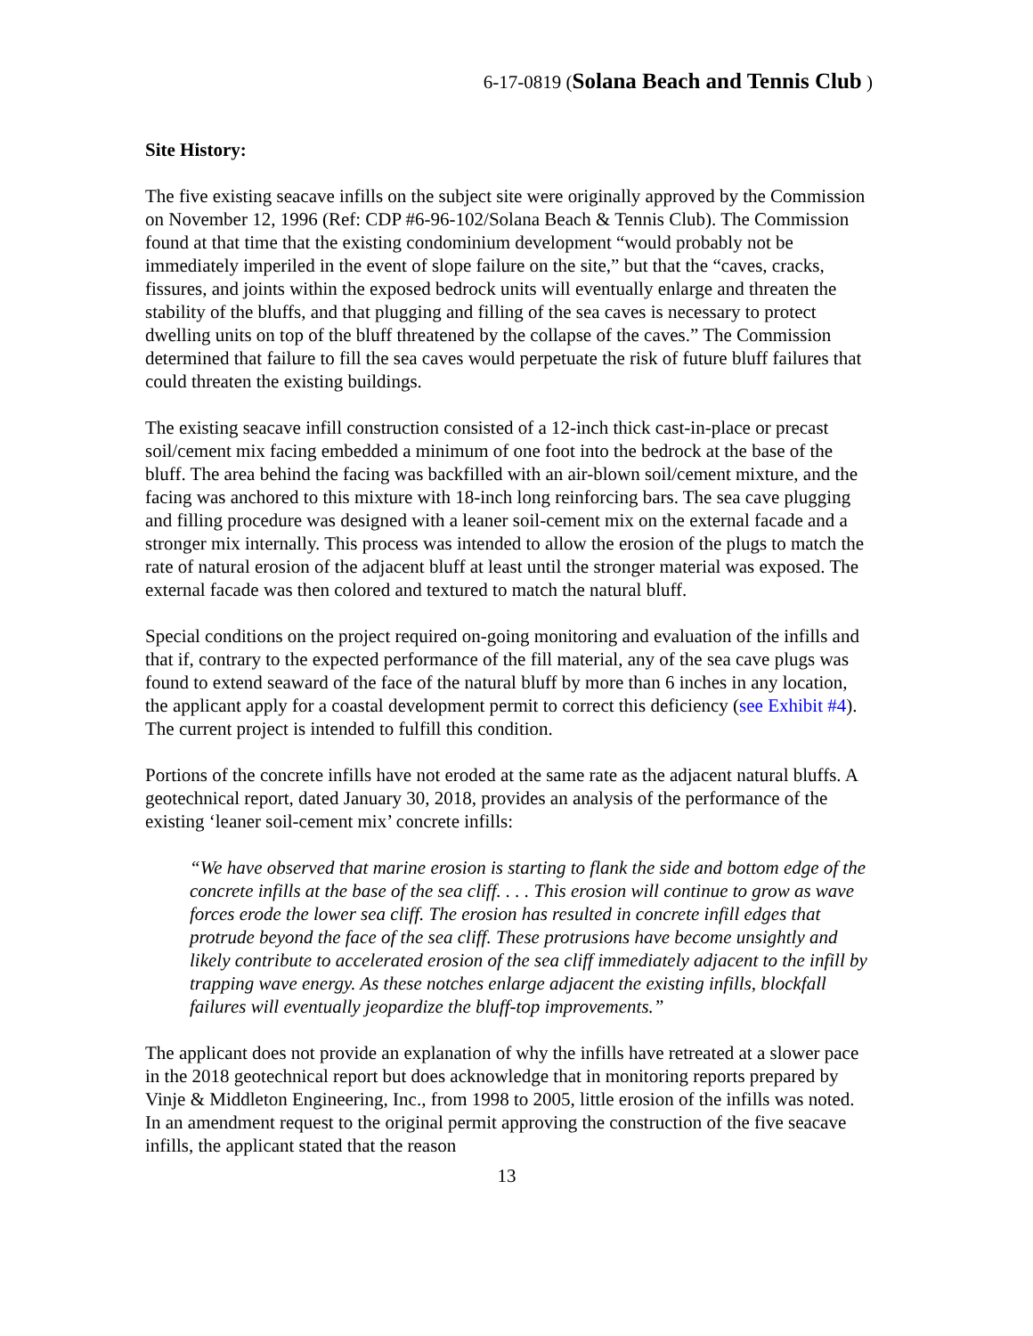6-17-0819 (Solana Beach and Tennis Club )
Site History:
The five existing seacave infills on the subject site were originally approved by the Commission on November 12, 1996 (Ref: CDP #6-96-102/Solana Beach & Tennis Club). The Commission found at that time that the existing condominium development “would probably not be immediately imperiled in the event of slope failure on the site,” but that the “caves, cracks, fissures, and joints within the exposed bedrock units will eventually enlarge and threaten the stability of the bluffs, and that plugging and filling of the sea caves is necessary to protect dwelling units on top of the bluff threatened by the collapse of the caves.” The Commission determined that failure to fill the sea caves would perpetuate the risk of future bluff failures that could threaten the existing buildings.
The existing seacave infill construction consisted of a 12-inch thick cast-in-place or precast soil/cement mix facing embedded a minimum of one foot into the bedrock at the base of the bluff. The area behind the facing was backfilled with an air-blown soil/cement mixture, and the facing was anchored to this mixture with 18-inch long reinforcing bars. The sea cave plugging and filling procedure was designed with a leaner soil-cement mix on the external facade and a stronger mix internally. This process was intended to allow the erosion of the plugs to match the rate of natural erosion of the adjacent bluff at least until the stronger material was exposed. The external facade was then colored and textured to match the natural bluff.
Special conditions on the project required on-going monitoring and evaluation of the infills and that if, contrary to the expected performance of the fill material, any of the sea cave plugs was found to extend seaward of the face of the natural bluff by more than 6 inches in any location, the applicant apply for a coastal development permit to correct this deficiency (see Exhibit #4). The current project is intended to fulfill this condition.
Portions of the concrete infills have not eroded at the same rate as the adjacent natural bluffs. A geotechnical report, dated January 30, 2018, provides an analysis of the performance of the existing ‘leaner soil-cement mix’ concrete infills:
“We have observed that marine erosion is starting to flank the side and bottom edge of the concrete infills at the base of the sea cliff. . . . This erosion will continue to grow as wave forces erode the lower sea cliff. The erosion has resulted in concrete infill edges that protrude beyond the face of the sea cliff. These protrusions have become unsightly and likely contribute to accelerated erosion of the sea cliff immediately adjacent to the infill by trapping wave energy. As these notches enlarge adjacent the existing infills, blockfall failures will eventually jeopardize the bluff-top improvements.”
The applicant does not provide an explanation of why the infills have retreated at a slower pace in the 2018 geotechnical report but does acknowledge that in monitoring reports prepared by Vinje & Middleton Engineering, Inc., from 1998 to 2005, little erosion of the infills was noted. In an amendment request to the original permit approving the construction of the five seacave infills, the applicant stated that the reason
13